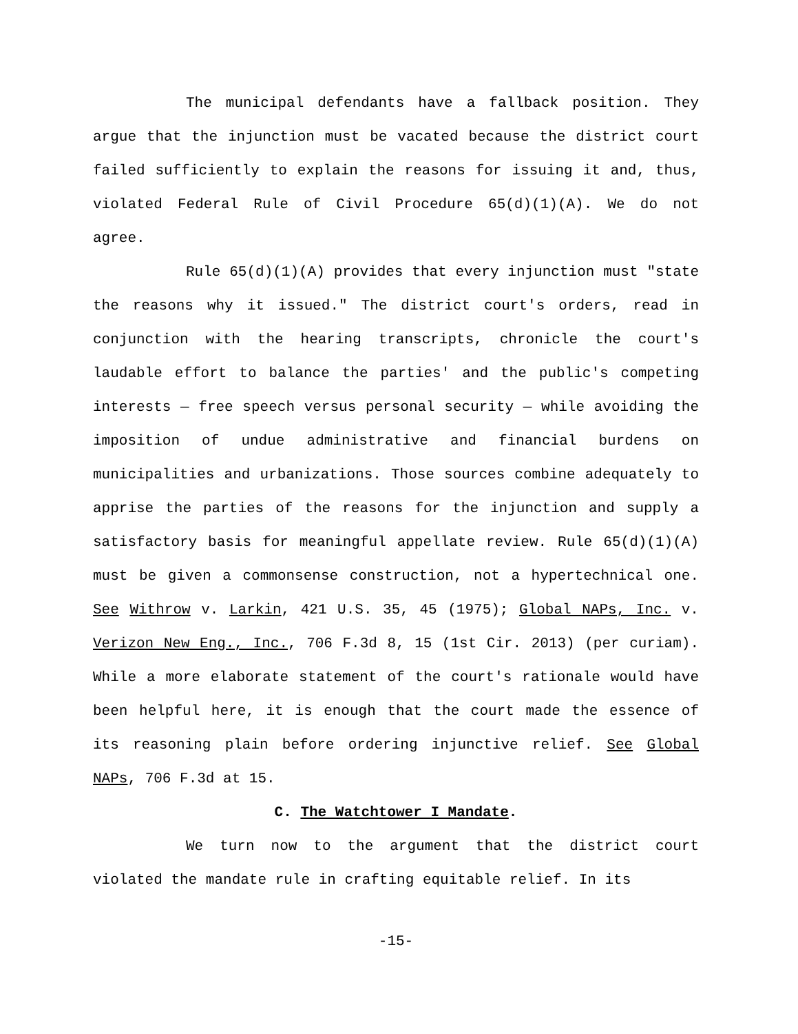The municipal defendants have a fallback position. They argue that the injunction must be vacated because the district court failed sufficiently to explain the reasons for issuing it and, thus, violated Federal Rule of Civil Procedure 65(d)(1)(A). We do not agree.
Rule 65(d)(1)(A) provides that every injunction must "state the reasons why it issued." The district court's orders, read in conjunction with the hearing transcripts, chronicle the court's laudable effort to balance the parties' and the public's competing interests — free speech versus personal security — while avoiding the imposition of undue administrative and financial burdens on municipalities and urbanizations. Those sources combine adequately to apprise the parties of the reasons for the injunction and supply a satisfactory basis for meaningful appellate review. Rule 65(d)(1)(A) must be given a commonsense construction, not a hypertechnical one. See Withrow v. Larkin, 421 U.S. 35, 45 (1975); Global NAPs, Inc. v. Verizon New Eng., Inc., 706 F.3d 8, 15 (1st Cir. 2013) (per curiam). While a more elaborate statement of the court's rationale would have been helpful here, it is enough that the court made the essence of its reasoning plain before ordering injunctive relief. See Global NAPs, 706 F.3d at 15.
C. The Watchtower I Mandate.
We turn now to the argument that the district court violated the mandate rule in crafting equitable relief. In its
-15-